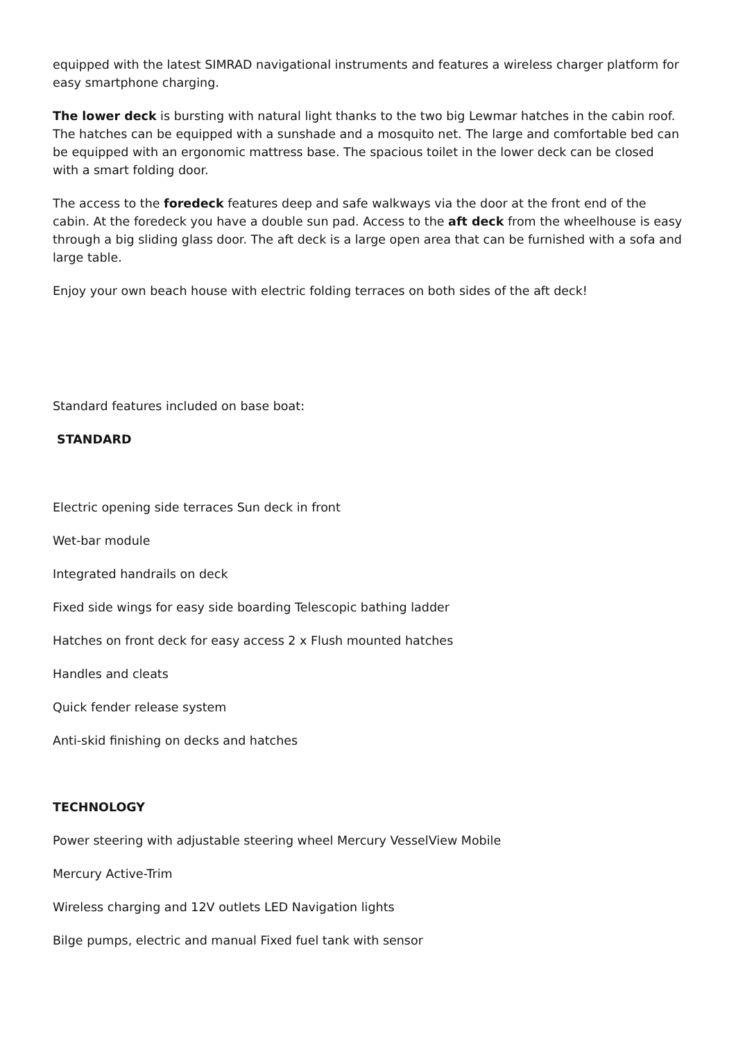equipped with the latest SIMRAD navigational instruments and features a wireless charger platform for easy smartphone charging.
The lower deck is bursting with natural light thanks to the two big Lewmar hatches in the cabin roof. The hatches can be equipped with a sunshade and a mosquito net. The large and comfortable bed can be equipped with an ergonomic mattress base. The spacious toilet in the lower deck can be closed with a smart folding door.
The access to the foredeck features deep and safe walkways via the door at the front end of the cabin. At the foredeck you have a double sun pad. Access to the aft deck from the wheelhouse is easy through a big sliding glass door. The aft deck is a large open area that can be furnished with a sofa and large table.
Enjoy your own beach house with electric folding terraces on both sides of the aft deck!
Standard features included on base boat:
STANDARD
Electric opening side terraces Sun deck in front
Wet-bar module
Integrated handrails on deck
Fixed side wings for easy side boarding Telescopic bathing ladder
Hatches on front deck for easy access 2 x Flush mounted hatches
Handles and cleats
Quick fender release system
Anti-skid finishing on decks and hatches
TECHNOLOGY
Power steering with adjustable steering wheel Mercury VesselView Mobile
Mercury Active-Trim
Wireless charging and 12V outlets LED Navigation lights
Bilge pumps, electric and manual Fixed fuel tank with sensor